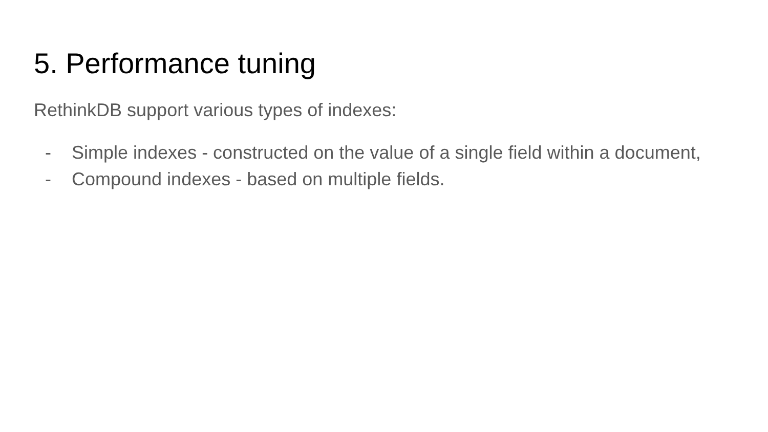5. Performance tuning
RethinkDB support various types of indexes:
- Simple indexes - constructed on the value of a single field within a document,
- Compound indexes - based on multiple fields.